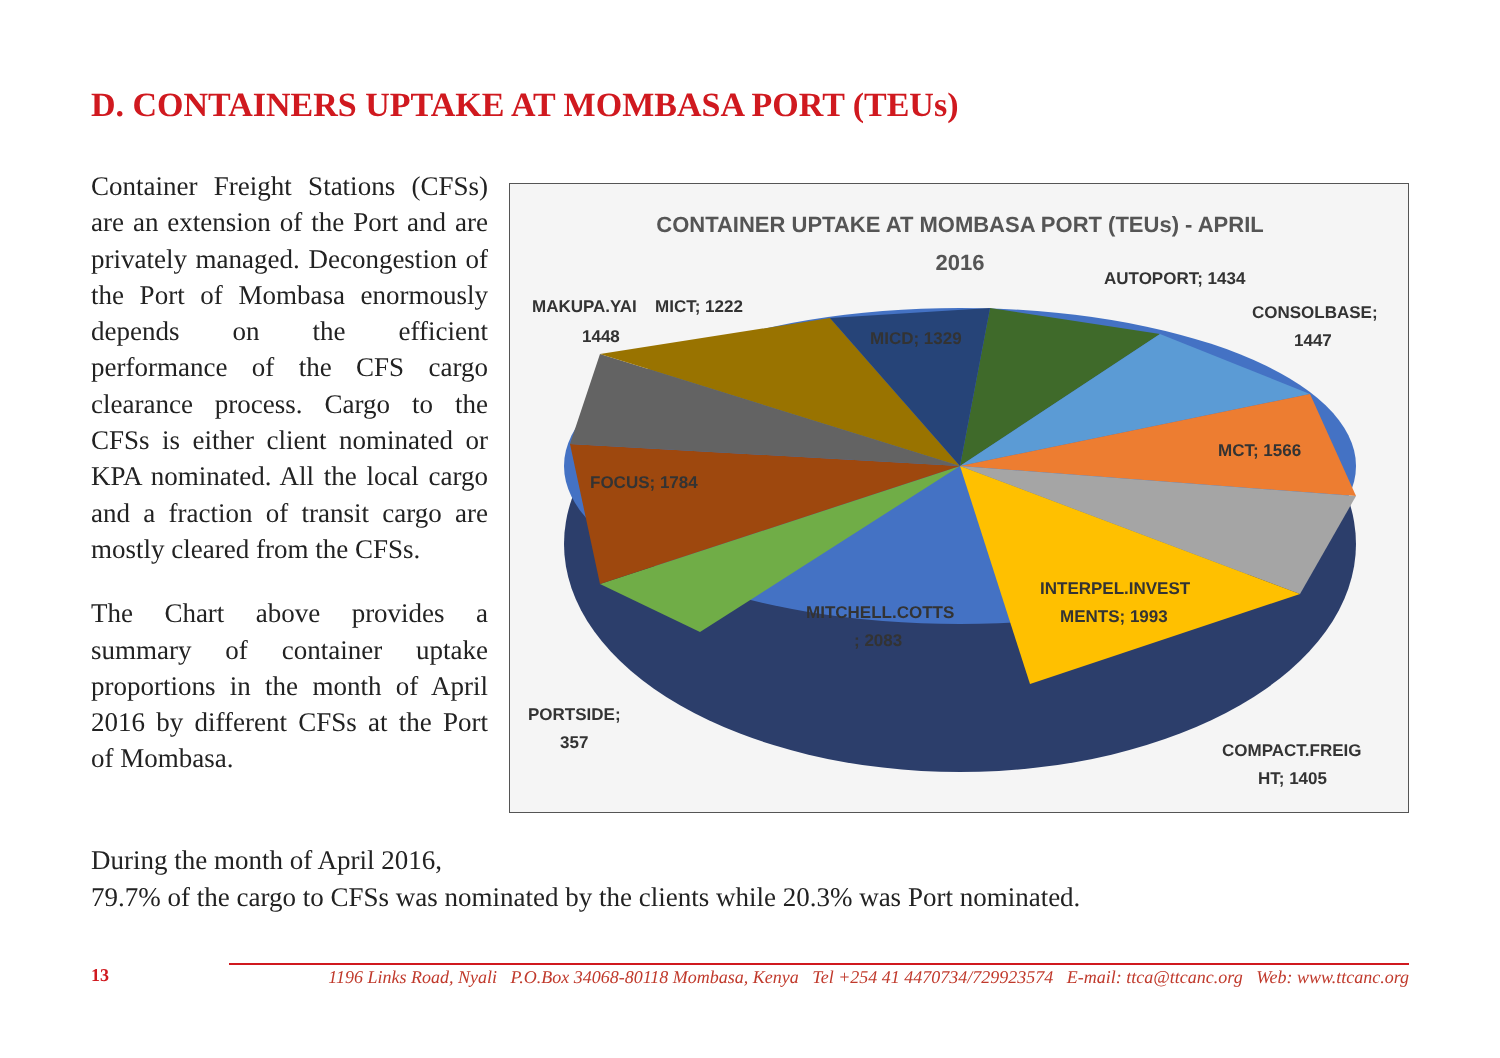D. CONTAINERS UPTAKE AT MOMBASA PORT (TEUs)
Container Freight Stations (CFSs) are an extension of the Port and are privately managed. Decongestion of the Port of Mombasa enormously depends on the efficient performance of the CFS cargo clearance process. Cargo to the CFSs is either client nominated or KPA nominated. All the local cargo and a fraction of transit cargo are mostly cleared from the CFSs.
The Chart above provides a summary of container uptake proportions in the month of April 2016 by different CFSs at the Port of Mombasa.
CONTAINER UPTAKE AT MOMBASA PORT (TEUs) - APRIL
2016
MAKUPA.YAI
1448
MICT; 1222
MICD; 1329
AUTOPORT; 1434
CONSOLBASE;
1447
MCT; 1566
FOCUS; 1784
INTERPEL.INVEST
MENTS; 1993
MITCHELL.COTTS
; 2083
PORTSIDE;
357
COMPACT.FREIG
HT; 1405
During the month of April 2016,
79.7% of the cargo to CFSs was nominated by the clients while 20.3% was Port nominated.
13
1196 Links Road, Nyali P.O.Box 34068-80118 Mombasa, Kenya Tel +254 41 4470734/729923574 E-mail: ttca@ttcanc.org Web: www.ttcanc.org